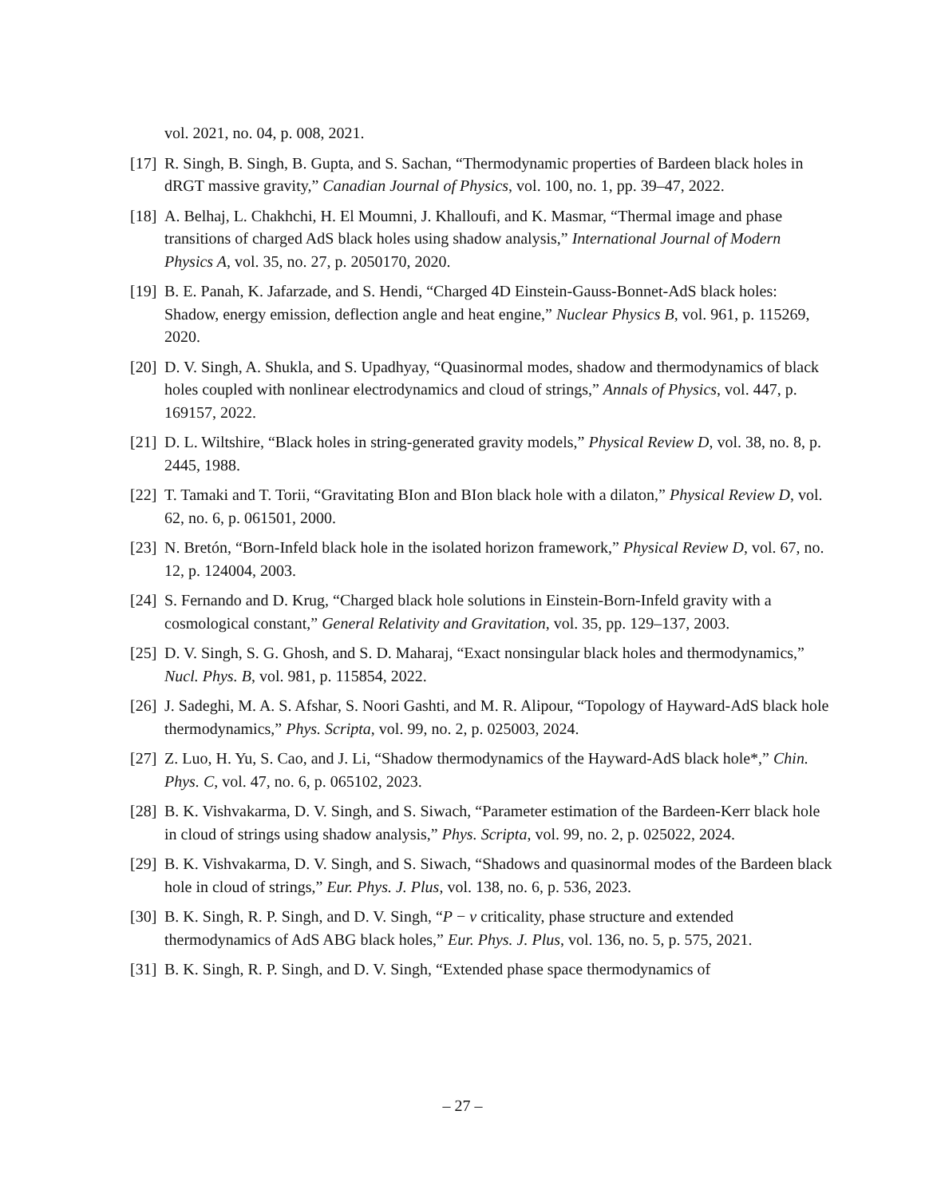vol. 2021, no. 04, p. 008, 2021.
[17] R. Singh, B. Singh, B. Gupta, and S. Sachan, “Thermodynamic properties of Bardeen black holes in dRGT massive gravity,” Canadian Journal of Physics, vol. 100, no. 1, pp. 39–47, 2022.
[18] A. Belhaj, L. Chakhchi, H. El Moumni, J. Khalloufi, and K. Masmar, “Thermal image and phase transitions of charged AdS black holes using shadow analysis,” International Journal of Modern Physics A, vol. 35, no. 27, p. 2050170, 2020.
[19] B. E. Panah, K. Jafarzade, and S. Hendi, “Charged 4D Einstein-Gauss-Bonnet-AdS black holes: Shadow, energy emission, deflection angle and heat engine,” Nuclear Physics B, vol. 961, p. 115269, 2020.
[20] D. V. Singh, A. Shukla, and S. Upadhyay, “Quasinormal modes, shadow and thermodynamics of black holes coupled with nonlinear electrodynamics and cloud of strings,” Annals of Physics, vol. 447, p. 169157, 2022.
[21] D. L. Wiltshire, “Black holes in string-generated gravity models,” Physical Review D, vol. 38, no. 8, p. 2445, 1988.
[22] T. Tamaki and T. Torii, “Gravitating BIon and BIon black hole with a dilaton,” Physical Review D, vol. 62, no. 6, p. 061501, 2000.
[23] N. Bretón, “Born-Infeld black hole in the isolated horizon framework,” Physical Review D, vol. 67, no. 12, p. 124004, 2003.
[24] S. Fernando and D. Krug, “Charged black hole solutions in Einstein-Born-Infeld gravity with a cosmological constant,” General Relativity and Gravitation, vol. 35, pp. 129–137, 2003.
[25] D. V. Singh, S. G. Ghosh, and S. D. Maharaj, “Exact nonsingular black holes and thermodynamics,” Nucl. Phys. B, vol. 981, p. 115854, 2022.
[26] J. Sadeghi, M. A. S. Afshar, S. Noori Gashti, and M. R. Alipour, “Topology of Hayward-AdS black hole thermodynamics,” Phys. Scripta, vol. 99, no. 2, p. 025003, 2024.
[27] Z. Luo, H. Yu, S. Cao, and J. Li, “Shadow thermodynamics of the Hayward-AdS black hole*,” Chin. Phys. C, vol. 47, no. 6, p. 065102, 2023.
[28] B. K. Vishvakarma, D. V. Singh, and S. Siwach, “Parameter estimation of the Bardeen-Kerr black hole in cloud of strings using shadow analysis,” Phys. Scripta, vol. 99, no. 2, p. 025022, 2024.
[29] B. K. Vishvakarma, D. V. Singh, and S. Siwach, “Shadows and quasinormal modes of the Bardeen black hole in cloud of strings,” Eur. Phys. J. Plus, vol. 138, no. 6, p. 536, 2023.
[30] B. K. Singh, R. P. Singh, and D. V. Singh, “P − v criticality, phase structure and extended thermodynamics of AdS ABG black holes,” Eur. Phys. J. Plus, vol. 136, no. 5, p. 575, 2021.
[31] B. K. Singh, R. P. Singh, and D. V. Singh, “Extended phase space thermodynamics of
– 27 –